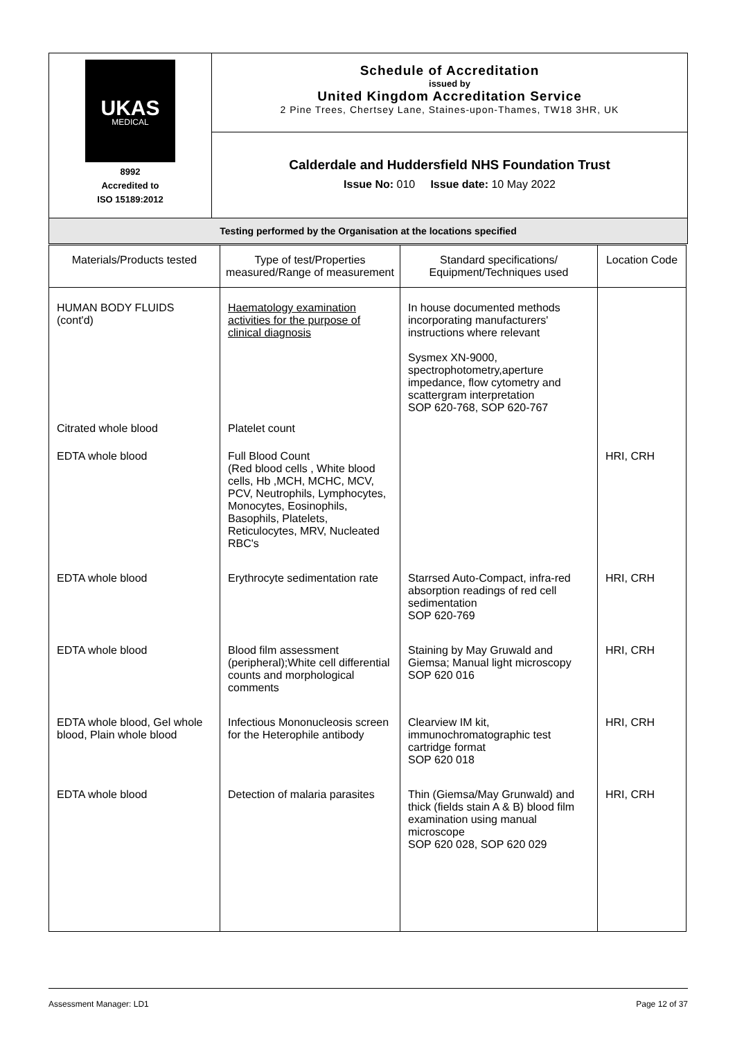| UKAS MEDICAL 8992 Accredited to ISO 15189:2012 | Schedule of Accreditation issued by United Kingdom Accreditation Service 2 Pine Trees, Chertsey Lane, Staines-upon-Thames, TW18 3HR, UK |
| | Calderdale and Huddersfield NHS Foundation Trust Issue No: 010 Issue date: 10 May 2022 |
| Testing performed by the Organisation at the locations specified | |
| Materials/Products tested | Type of test/Properties measured/Range of measurement | Standard specifications/ Equipment/Techniques used | Location Code |
| --- | --- | --- | --- |
| HUMAN BODY FLUIDS (cont'd) | Haematology examination activities for the purpose of clinical diagnosis | In house documented methods incorporating manufacturers' instructions where relevant Sysmex XN-9000, spectrophotometry,aperture impedance, flow cytometry and scattergram interpretation SOP 620-768, SOP 620-767 | |
| Citrated whole blood | Platelet count | | |
| EDTA whole blood | Full Blood Count (Red blood cells , White blood cells, Hb ,MCH, MCHC, MCV, PCV, Neutrophils, Lymphocytes, Monocytes, Eosinophils, Basophils, Platelets, Reticulocytes, MRV, Nucleated RBC's | | HRI, CRH |
| EDTA whole blood | Erythrocyte sedimentation rate | Starrsed Auto-Compact, infra-red absorption readings of red cell sedimentation SOP 620-769 | HRI, CRH |
| EDTA whole blood | Blood film assessment (peripheral);White cell differential counts and morphological comments | Staining by May Gruwald and Giemsa; Manual light microscopy SOP 620 016 | HRI, CRH |
| EDTA whole blood, Gel whole blood, Plain whole blood | Infectious Mononucleosis screen for the Heterophile antibody | Clearview IM kit, immunochromatographic test cartridge format SOP 620 018 | HRI, CRH |
| EDTA whole blood | Detection of malaria parasites | Thin (Giemsa/May Grunwald) and thick (fields stain A & B) blood film examination using manual microscope SOP 620 028, SOP 620 029 | HRI, CRH |
Assessment Manager: LD1 Page 12 of 37